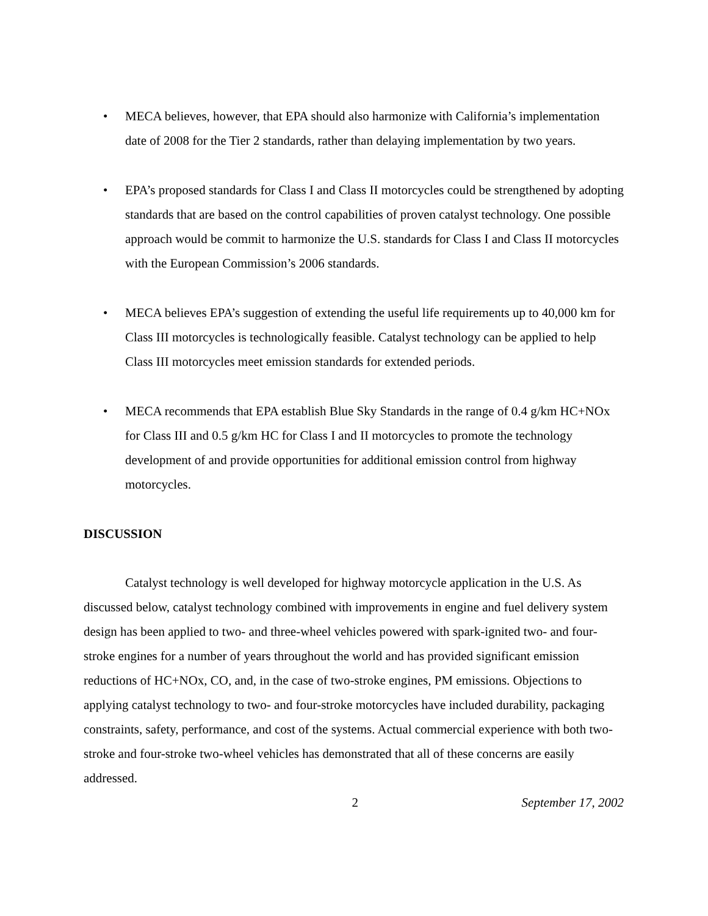• MECA believes, however, that EPA should also harmonize with California’s implementation date of 2008 for the Tier 2 standards, rather than delaying implementation by two years.
• EPA’s proposed standards for Class I and Class II motorcycles could be strengthened by adopting standards that are based on the control capabilities of proven catalyst technology. One possible approach would be commit to harmonize the U.S. standards for Class I and Class II motorcycles with the European Commission’s 2006 standards.
• MECA believes EPA’s suggestion of extending the useful life requirements up to 40,000 km for Class III motorcycles is technologically feasible. Catalyst technology can be applied to help Class III motorcycles meet emission standards for extended periods.
• MECA recommends that EPA establish Blue Sky Standards in the range of 0.4 g/km HC+NOx for Class III and 0.5 g/km HC for Class I and II motorcycles to promote the technology development of and provide opportunities for additional emission control from highway motorcycles.
DISCUSSION
Catalyst technology is well developed for highway motorcycle application in the U.S. As discussed below, catalyst technology combined with improvements in engine and fuel delivery system design has been applied to two- and three-wheel vehicles powered with spark-ignited two- and four-stroke engines for a number of years throughout the world and has provided significant emission reductions of HC+NOx, CO, and, in the case of two-stroke engines, PM emissions. Objections to applying catalyst technology to two- and four-stroke motorcycles have included durability, packaging constraints, safety, performance, and cost of the systems. Actual commercial experience with both two-stroke and four-stroke two-wheel vehicles has demonstrated that all of these concerns are easily addressed.
2 September 17, 2002